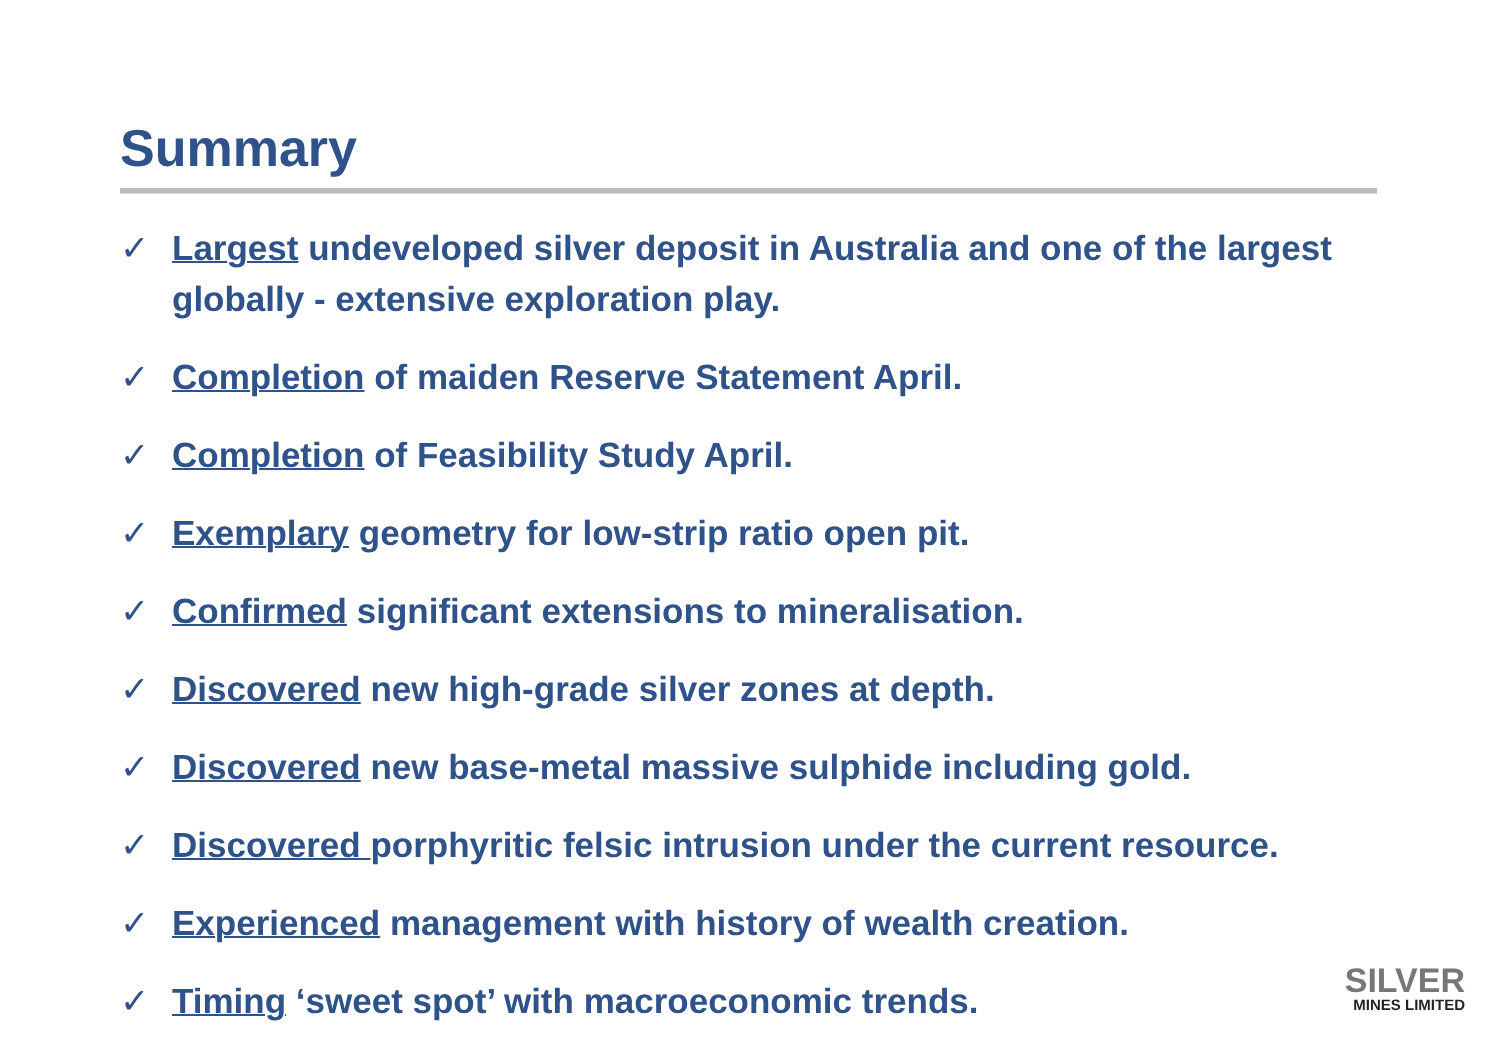Summary
✓ Largest undeveloped silver deposit in Australia and one of the largest globally - extensive exploration play.
✓ Completion of maiden Reserve Statement April.
✓ Completion of Feasibility Study April.
✓ Exemplary geometry for low-strip ratio open pit.
✓ Confirmed significant extensions to mineralisation.
✓ Discovered new high-grade silver zones at depth.
✓ Discovered new base-metal massive sulphide including gold.
✓ Discovered porphyritic felsic intrusion under the current resource.
✓ Experienced management with history of wealth creation.
✓ Timing ‘sweet spot’ with macroeconomic trends.
SILVER
MINES LIMITED